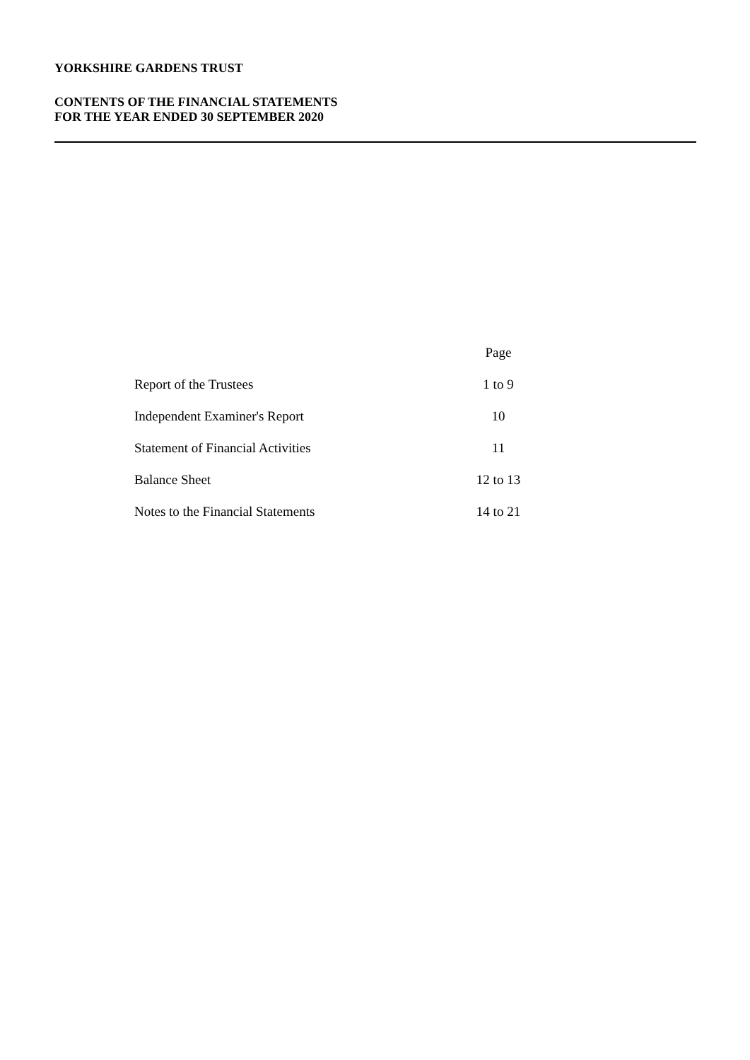YORKSHIRE GARDENS TRUST
CONTENTS OF THE FINANCIAL STATEMENTS
FOR THE YEAR ENDED 30 SEPTEMBER 2020
| | Page |
| --- | --- |
| Report of the Trustees | 1 to 9 |
| Independent Examiner's Report | 10 |
| Statement of Financial Activities | 11 |
| Balance Sheet | 12 to 13 |
| Notes to the Financial Statements | 14 to 21 |